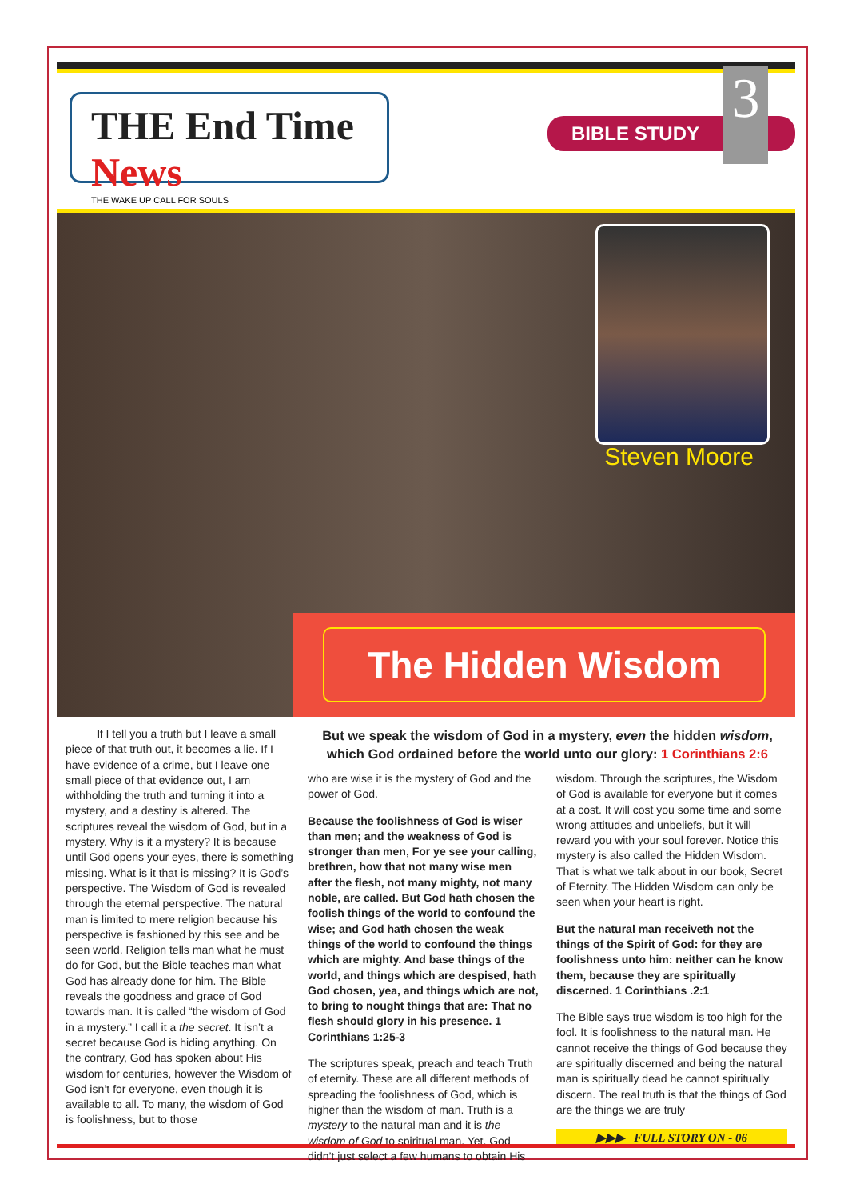THE End Time News
THE WAKE UP CALL FOR SOULS
BIBLE STUDY
3
Steven Moore
The Hidden Wisdom
If I tell you a truth but I leave a small piece of that truth out, it becomes a lie. If I have evidence of a crime, but I leave one small piece of that evidence out, I am withholding the truth and turning it into a mystery, and a destiny is altered. The scriptures reveal the wisdom of God, but in a mystery. Why is it a mystery? It is because until God opens your eyes, there is something missing. What is it that is missing? It is God’s perspective. The Wisdom of God is revealed through the eternal perspective. The natural man is limited to mere religion because his perspective is fashioned by this see and be seen world. Religion tells man what he must do for God, but the Bible teaches man what God has already done for him. The Bible reveals the goodness and grace of God towards man. It is called “the wisdom of God in a mystery.” I call it a the secret. It isn’t a secret because God is hiding anything. On the contrary, God has spoken about His wisdom for centuries, however the Wisdom of God isn’t for everyone, even though it is available to all. To many, the wisdom of God is foolishness, but to those
But we speak the wisdom of God in a mystery, even the hidden wisdom, which God ordained before the world unto our glory: 1 Corinthians 2:6
who are wise it is the mystery of God and the power of God.
Because the foolishness of God is wiser than men; and the weakness of God is stronger than men, For ye see your calling, brethren, how that not many wise men after the flesh, not many mighty, not many noble, are called. But God hath chosen the foolish things of the world to confound the wise; and God hath chosen the weak things of the world to confound the things which are mighty. And base things of the world, and things which are despised, hath God chosen, yea, and things which are not, to bring to nought things that are: That no flesh should glory in his presence. 1 Corinthians 1:25-3
The scriptures speak, preach and teach Truth of eternity. These are all different methods of spreading the foolishness of God, which is higher than the wisdom of man. Truth is a mystery to the natural man and it is the wisdom of God to spiritual man. Yet, God didn’t just select a few humans to obtain His
wisdom. Through the scriptures, the Wisdom of God is available for everyone but it comes at a cost. It will cost you some time and some wrong attitudes and unbeliefs, but it will reward you with your soul forever. Notice this mystery is also called the Hidden Wisdom. That is what we talk about in our book, Secret of Eternity. The Hidden Wisdom can only be seen when your heart is right.
But the natural man receiveth not the things of the Spirit of God: for they are foolishness unto him: neither can he know them, because they are spiritually discerned. 1 Corinthians .2:1
The Bible says true wisdom is too high for the fool. It is foolishness to the natural man. He cannot receive the things of God because they are spiritually discerned and being the natural man is spiritually dead he cannot spiritually discern. The real truth is that the things of God are the things we are truly
▶▶▶ FULL STORY ON - 06